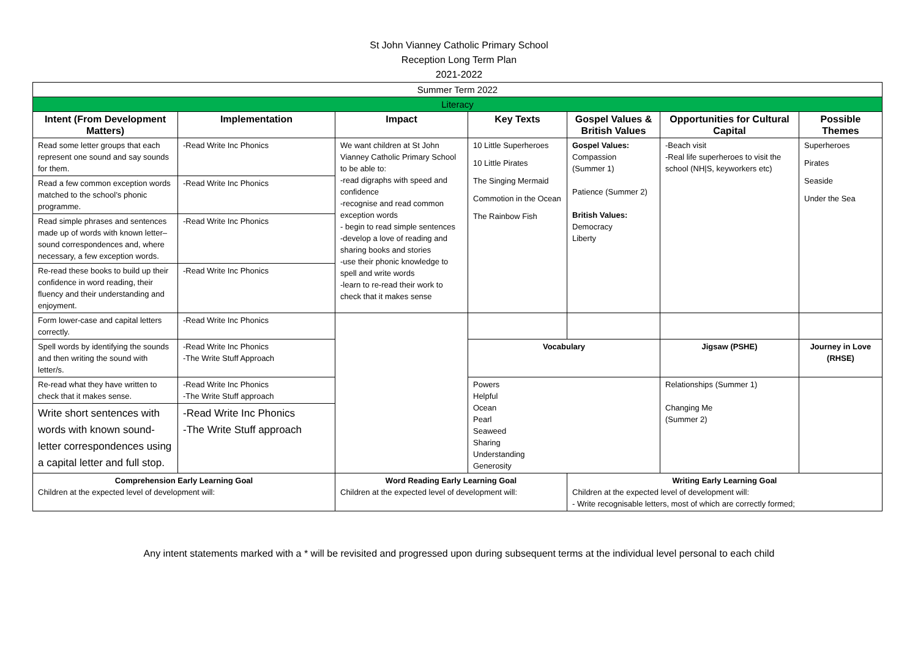St John Vianney Catholic Primary School
Reception Long Term Plan
2021-2022
| Summer Term 2022 | | | | | | |
| Literacy | | | | | | |
| Intent (From Development Matters) | Implementation | Impact | Key Texts | Gospel Values & British Values | Opportunities for Cultural Capital | Possible Themes |
| Read some letter groups that each represent one sound and say sounds for them. | -Read Write Inc Phonics | We want children at St John Vianney Catholic Primary School to be able to: -read digraphs with speed and confidence -recognise and read common exception words - begin to read simple sentences -develop a love of reading and sharing books and stories -use their phonic knowledge to spell and write words -learn to re-read their work to check that it makes sense | 10 Little Superheroes 10 Little Pirates The Singing Mermaid Commotion in the Ocean The Rainbow Fish | Gospel Values: Compassion (Summer 1) Patience (Summer 2) British Values: Democracy Liberty | -Beach visit -Real life superheroes to visit the school (NH/S, keyworkers etc) | Superheroes Pirates Seaside Under the Sea |
| Read a few common exception words matched to the school’s phonic programme. | -Read Write Inc Phonics | | | | | |
| Read simple phrases and sentences made up of words with known letter–sound correspondences and, where necessary, a few exception words. | -Read Write Inc Phonics | | | | | |
| Re-read these books to build up their confidence in word reading, their fluency and their understanding and enjoyment. | -Read Write Inc Phonics | | | | | |
| Form lower-case and capital letters correctly. | -Read Write Inc Phonics | | | | | |
| Spell words by identifying the sounds and then writing the sound with letter/s. | -Read Write Inc Phonics -The Write Stuff Approach | | Vocabulary | | Jigsaw (PSHE) | Journey in Love (RHSE) |
| Re-read what they have written to check that it makes sense. | -Read Write Inc Phonics -The Write Stuff approach | | Powers Helpful Ocean Pearl Seaweed Sharing Understanding Generosity | | Relationships (Summer 1) Changing Me (Summer 2) | |
| Write short sentences with words with known sound-letter correspondences using a capital letter and full stop. | -Read Write Inc Phonics -The Write Stuff approach | | | | | |
| Comprehension Early Learning Goal Children at the expected level of development will: | | Word Reading Early Learning Goal Children at the expected level of development will: | | Writing Early Learning Goal Children at the expected level of development will: - Write recognisable letters, most of which are correctly formed; | | |
Any intent statements marked with a * will be revisited and progressed upon during subsequent terms at the individual level personal to each child